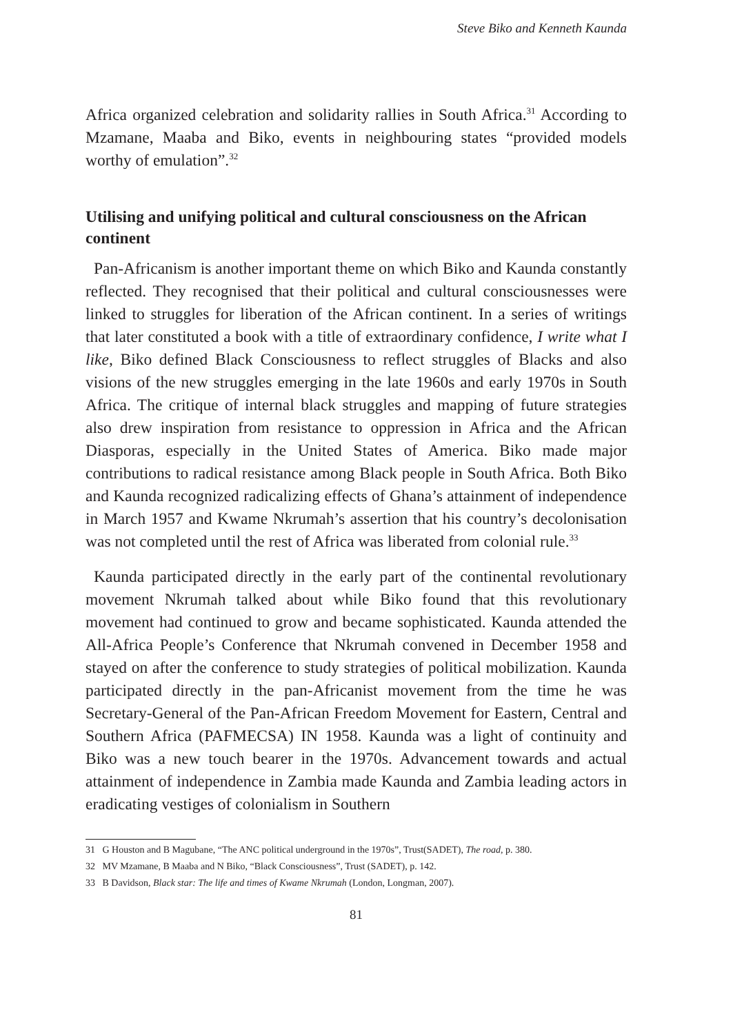Steve Biko and Kenneth Kaunda
Africa organized celebration and solidarity rallies in South Africa.<sup>31</sup> According to Mzamane, Maaba and Biko, events in neighbouring states “provided models worthy of emulation”.<sup>32</sup>
Utilising and unifying political and cultural consciousness on the African continent
Pan-Africanism is another important theme on which Biko and Kaunda constantly reflected. They recognised that their political and cultural consciousnesses were linked to struggles for liberation of the African continent. In a series of writings that later constituted a book with a title of extraordinary confidence, I write what I like, Biko defined Black Consciousness to reflect struggles of Blacks and also visions of the new struggles emerging in the late 1960s and early 1970s in South Africa. The critique of internal black struggles and mapping of future strategies also drew inspiration from resistance to oppression in Africa and the African Diasporas, especially in the United States of America. Biko made major contributions to radical resistance among Black people in South Africa. Both Biko and Kaunda recognized radicalizing effects of Ghana’s attainment of independence in March 1957 and Kwame Nkrumah’s assertion that his country’s decolonisation was not completed until the rest of Africa was liberated from colonial rule.<sup>33</sup>
Kaunda participated directly in the early part of the continental revolutionary movement Nkrumah talked about while Biko found that this revolutionary movement had continued to grow and became sophisticated. Kaunda attended the All-Africa People’s Conference that Nkrumah convened in December 1958 and stayed on after the conference to study strategies of political mobilization. Kaunda participated directly in the pan-Africanist movement from the time he was Secretary-General of the Pan-African Freedom Movement for Eastern, Central and Southern Africa (PAFMECSA) IN 1958. Kaunda was a light of continuity and Biko was a new touch bearer in the 1970s. Advancement towards and actual attainment of independence in Zambia made Kaunda and Zambia leading actors in eradicating vestiges of colonialism in Southern
31 G Houston and B Magubane, “The ANC political underground in the 1970s”, Trust(SADET), The road, p. 380.
32 MV Mzamane, B Maaba and N Biko, “Black Consciousness”, Trust (SADET), p. 142.
33 B Davidson, Black star: The life and times of Kwame Nkrumah (London, Longman, 2007).
81